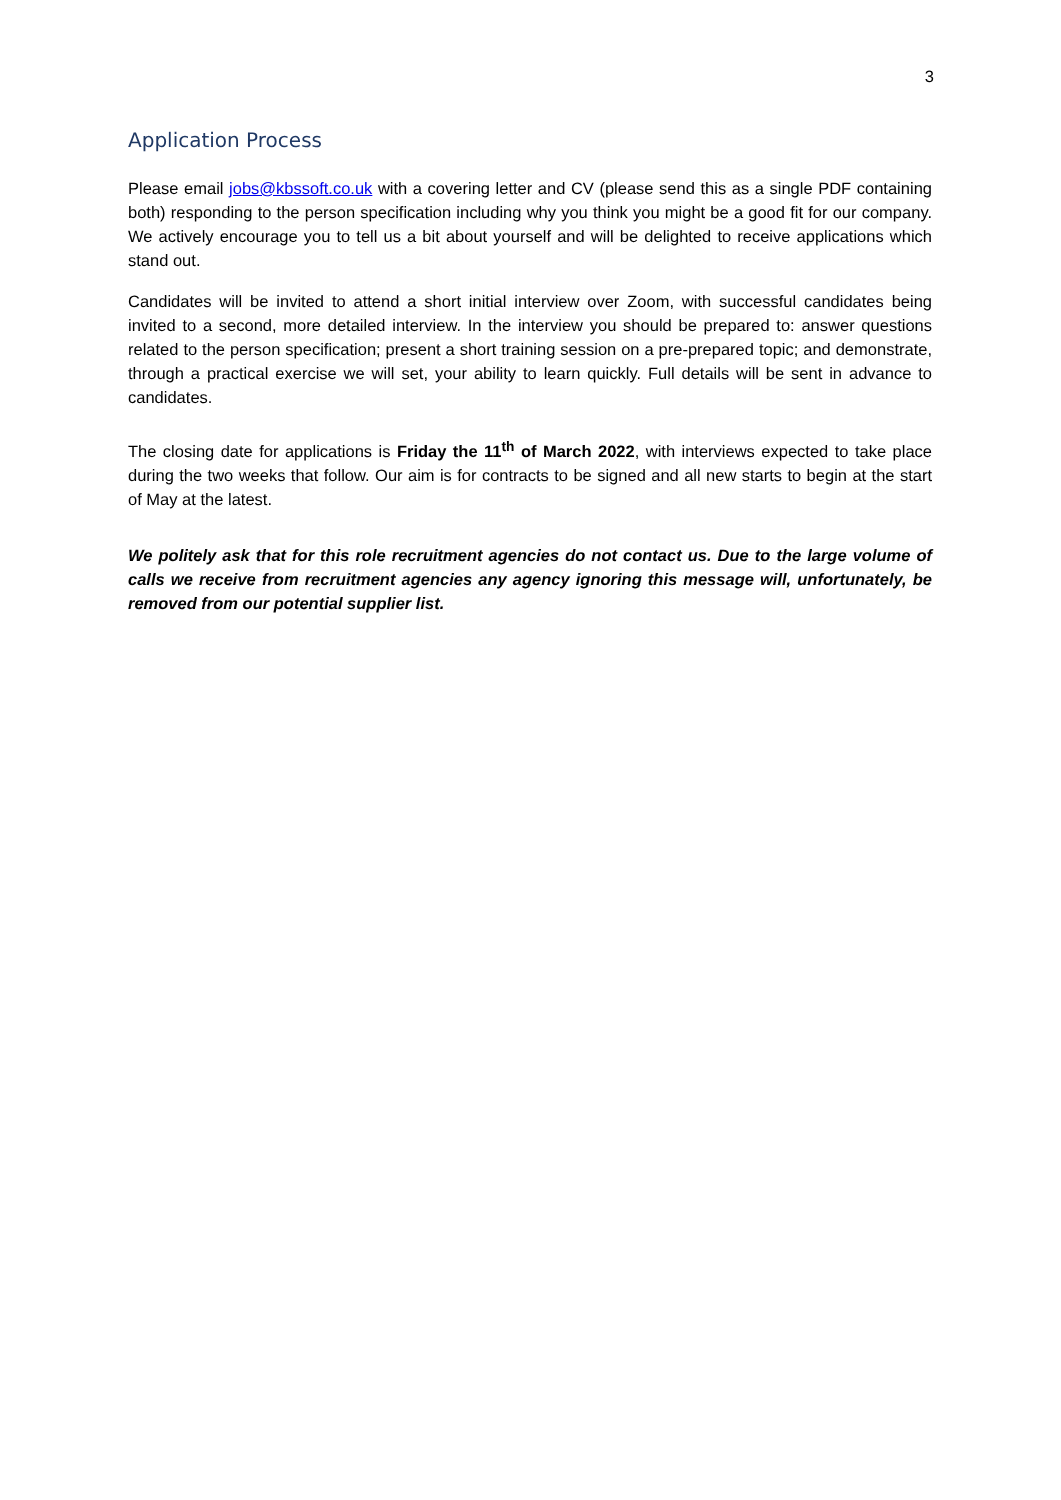3
Application Process
Please email jobs@kbssoft.co.uk with a covering letter and CV (please send this as a single PDF containing both) responding to the person specification including why you think you might be a good fit for our company. We actively encourage you to tell us a bit about yourself and will be delighted to receive applications which stand out.
Candidates will be invited to attend a short initial interview over Zoom, with successful candidates being invited to a second, more detailed interview. In the interview you should be prepared to: answer questions related to the person specification; present a short training session on a pre-prepared topic; and demonstrate, through a practical exercise we will set, your ability to learn quickly. Full details will be sent in advance to candidates.
The closing date for applications is Friday the 11<sup>th</sup> of March 2022, with interviews expected to take place during the two weeks that follow. Our aim is for contracts to be signed and all new starts to begin at the start of May at the latest.
We politely ask that for this role recruitment agencies do not contact us. Due to the large volume of calls we receive from recruitment agencies any agency ignoring this message will, unfortunately, be removed from our potential supplier list.